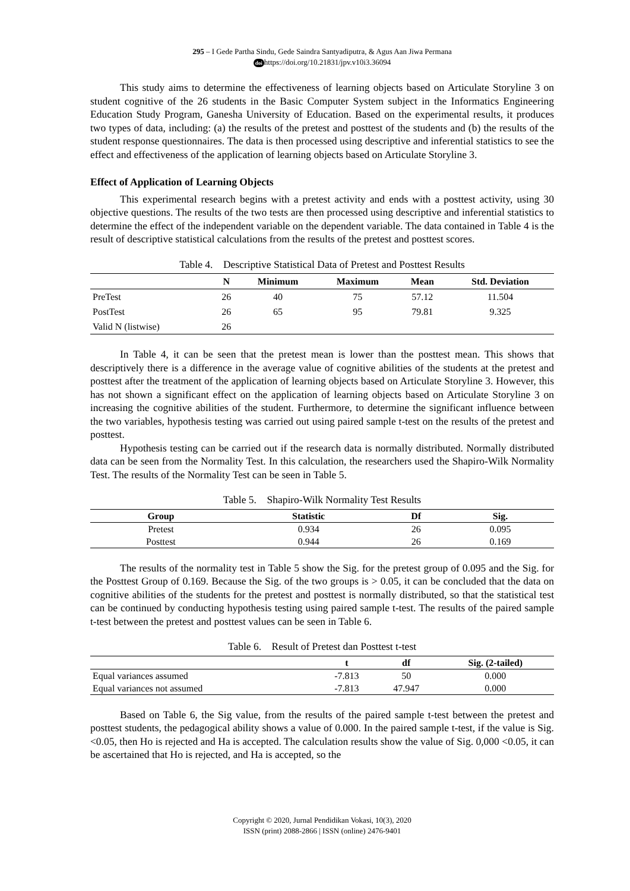295 – I Gede Partha Sindu, Gede Saindra Santyadiputra, & Agus Aan Jiwa Permana
doi https://doi.org/10.21831/jpv.v10i3.36094
This study aims to determine the effectiveness of learning objects based on Articulate Storyline 3 on student cognitive of the 26 students in the Basic Computer System subject in the Informatics Engineering Education Study Program, Ganesha University of Education. Based on the experimental results, it produces two types of data, including: (a) the results of the pretest and posttest of the students and (b) the results of the student response questionnaires. The data is then processed using descriptive and inferential statistics to see the effect and effectiveness of the application of learning objects based on Articulate Storyline 3.
Effect of Application of Learning Objects
This experimental research begins with a pretest activity and ends with a posttest activity, using 30 objective questions. The results of the two tests are then processed using descriptive and inferential statistics to determine the effect of the independent variable on the dependent variable. The data contained in Table 4 is the result of descriptive statistical calculations from the results of the pretest and posttest scores.
Table 4. Descriptive Statistical Data of Pretest and Posttest Results
| | N | Minimum | Maximum | Mean | Std. Deviation |
| --- | --- | --- | --- | --- | --- |
| PreTest | 26 | 40 | 75 | 57.12 | 11.504 |
| PostTest | 26 | 65 | 95 | 79.81 | 9.325 |
| Valid N (listwise) | 26 | | | | |
In Table 4, it can be seen that the pretest mean is lower than the posttest mean. This shows that descriptively there is a difference in the average value of cognitive abilities of the students at the pretest and posttest after the treatment of the application of learning objects based on Articulate Storyline 3. However, this has not shown a significant effect on the application of learning objects based on Articulate Storyline 3 on increasing the cognitive abilities of the student. Furthermore, to determine the significant influence between the two variables, hypothesis testing was carried out using paired sample t-test on the results of the pretest and posttest.
Hypothesis testing can be carried out if the research data is normally distributed. Normally distributed data can be seen from the Normality Test. In this calculation, the researchers used the Shapiro-Wilk Normality Test. The results of the Normality Test can be seen in Table 5.
Table 5. Shapiro-Wilk Normality Test Results
| Group | Statistic | Df | Sig. |
| --- | --- | --- | --- |
| Pretest | 0.934 | 26 | 0.095 |
| Posttest | 0.944 | 26 | 0.169 |
The results of the normality test in Table 5 show the Sig. for the pretest group of 0.095 and the Sig. for the Posttest Group of 0.169. Because the Sig. of the two groups is > 0.05, it can be concluded that the data on cognitive abilities of the students for the pretest and posttest is normally distributed, so that the statistical test can be continued by conducting hypothesis testing using paired sample t-test. The results of the paired sample t-test between the pretest and posttest values can be seen in Table 6.
Table 6. Result of Pretest dan Posttest t-test
| | t | df | Sig. (2-tailed) |
| --- | --- | --- | --- |
| Equal variances assumed | -7.813 | 50 | 0.000 |
| Equal variances not assumed | -7.813 | 47.947 | 0.000 |
Based on Table 6, the Sig value, from the results of the paired sample t-test between the pretest and posttest students, the pedagogical ability shows a value of 0.000. In the paired sample t-test, if the value is Sig. <0.05, then Ho is rejected and Ha is accepted. The calculation results show the value of Sig. 0,000 <0.05, it can be ascertained that Ho is rejected, and Ha is accepted, so the
Copyright © 2020, Jurnal Pendidikan Vokasi, 10(3), 2020
ISSN (print) 2088-2866 | ISSN (online) 2476-9401